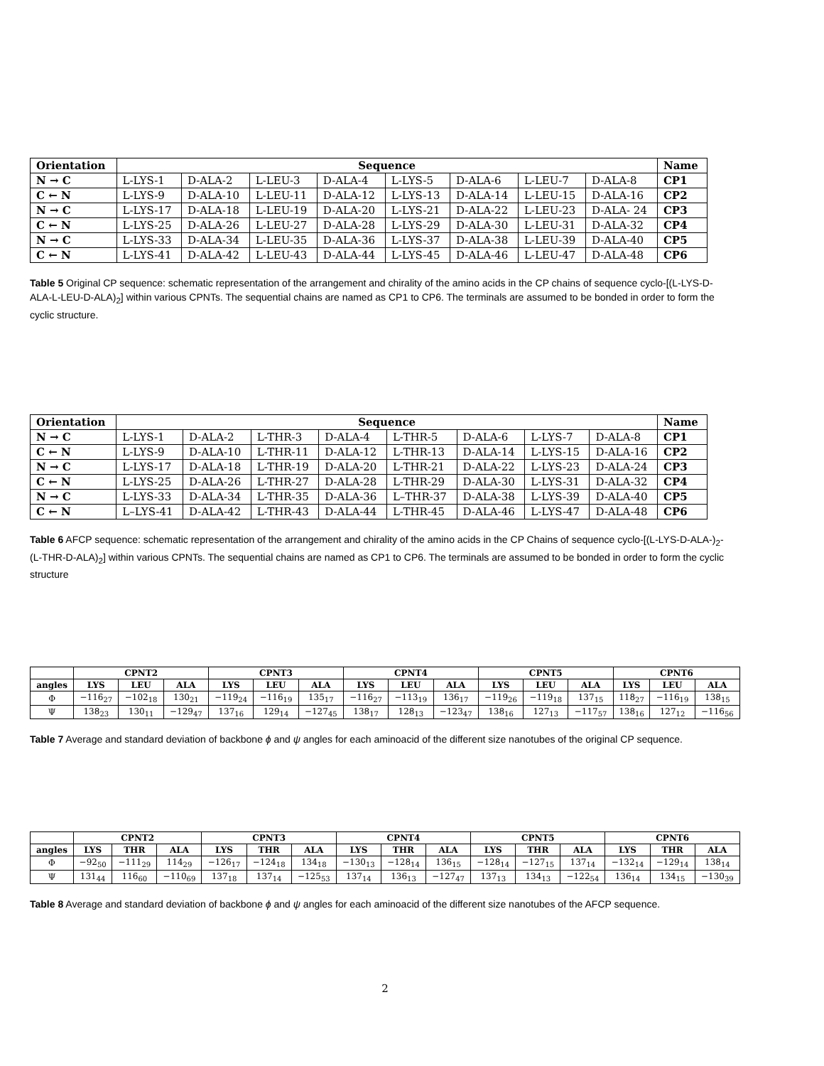| Orientation | Sequence | | | | | | | | Name |
| --- | --- | --- | --- | --- | --- | --- | --- | --- | --- |
| N → C | L-LYS-1 | D-ALA-2 | L-LEU-3 | D-ALA-4 | L-LYS-5 | D-ALA-6 | L-LEU-7 | D-ALA-8 | CP1 |
| C ← N | L-LYS-9 | D-ALA-10 | L-LEU-11 | D-ALA-12 | L-LYS-13 | D-ALA-14 | L-LEU-15 | D-ALA-16 | CP2 |
| N → C | L-LYS-17 | D-ALA-18 | L-LEU-19 | D-ALA-20 | L-LYS-21 | D-ALA-22 | L-LEU-23 | D-ALA- 24 | CP3 |
| C ← N | L-LYS-25 | D-ALA-26 | L-LEU-27 | D-ALA-28 | L-LYS-29 | D-ALA-30 | L-LEU-31 | D-ALA-32 | CP4 |
| N → C | L-LYS-33 | D-ALA-34 | L-LEU-35 | D-ALA-36 | L-LYS-37 | D-ALA-38 | L-LEU-39 | D-ALA-40 | CP5 |
| C ← N | L-LYS-41 | D-ALA-42 | L-LEU-43 | D-ALA-44 | L-LYS-45 | D-ALA-46 | L-LEU-47 | D-ALA-48 | CP6 |
Table 5 Original CP sequence: schematic representation of the arrangement and chirality of the amino acids in the CP chains of sequence cyclo-[(L-LYS-D-ALA-L-LEU-D-ALA)<sub>2</sub>] within various CPNTs. The sequential chains are named as CP1 to CP6. The terminals are assumed to be bonded in order to form the cyclic structure.
| Orientation | Sequence | | | | | | | | Name |
| --- | --- | --- | --- | --- | --- | --- | --- | --- | --- |
| N → C | L-LYS-1 | D-ALA-2 | L-THR-3 | D-ALA-4 | L-THR-5 | D-ALA-6 | L-LYS-7 | D-ALA-8 | CP1 |
| C ← N | L-LYS-9 | D-ALA-10 | L-THR-11 | D-ALA-12 | L-THR-13 | D-ALA-14 | L-LYS-15 | D-ALA-16 | CP2 |
| N → C | L-LYS-17 | D-ALA-18 | L-THR-19 | D-ALA-20 | L-THR-21 | D-ALA-22 | L-LYS-23 | D-ALA-24 | CP3 |
| C ← N | L-LYS-25 | D-ALA-26 | L-THR-27 | D-ALA-28 | L-THR-29 | D-ALA-30 | L-LYS-31 | D-ALA-32 | CP4 |
| N → C | L-LYS-33 | D-ALA-34 | L-THR-35 | D-ALA-36 | L–THR-37 | D-ALA-38 | L-LYS-39 | D-ALA-40 | CP5 |
| C ← N | L–LYS-41 | D-ALA-42 | L-THR-43 | D-ALA-44 | L-THR-45 | D-ALA-46 | L-LYS-47 | D-ALA-48 | CP6 |
Table 6 AFCP sequence: schematic representation of the arrangement and chirality of the amino acids in the CP Chains of sequence cyclo-[(L-LYS-D-ALA-)<sub>2</sub>-(L-THR-D-ALA)<sub>2</sub>] within various CPNTs. The sequential chains are named as CP1 to CP6. The terminals are assumed to be bonded in order to form the cyclic structure
| | CPNT2 | | | CPNT3 | | | CPNT4 | | | CPNT5 | | | CPNT6 | | |
| --- | --- | --- | --- | --- | --- | --- | --- | --- | --- | --- | --- | --- | --- | --- | --- |
| angles | LYS | LEU | ALA | LYS | LEU | ALA | LYS | LEU | ALA | LYS | LEU | ALA | LYS | LEU | ALA |
| Φ | −116<sub>27</sub> | −102<sub>18</sub> | 130<sub>21</sub> | −119<sub>24</sub> | −116<sub>19</sub> | 135<sub>17</sub> | −116<sub>27</sub> | −113<sub>19</sub> | 136<sub>17</sub> | −119<sub>26</sub> | −119<sub>18</sub> | 137<sub>15</sub> | 118<sub>27</sub> | −116<sub>19</sub> | 138<sub>15</sub> |
| Ψ | 138<sub>23</sub> | 130<sub>11</sub> | −129<sub>47</sub> | 137<sub>16</sub> | 129<sub>14</sub> | −127<sub>45</sub> | 138<sub>17</sub> | 128<sub>13</sub> | −123<sub>47</sub> | 138<sub>16</sub> | 127<sub>13</sub> | −117<sub>57</sub> | 138<sub>16</sub> | 127<sub>12</sub> | −116<sub>56</sub> |
Table 7 Average and standard deviation of backbone ϕ and ψ angles for each aminoacid of the different size nanotubes of the original CP sequence.
| | CPNT2 | | | CPNT3 | | | CPNT4 | | | CPNT5 | | | CPNT6 | | |
| --- | --- | --- | --- | --- | --- | --- | --- | --- | --- | --- | --- | --- | --- | --- | --- |
| angles | LYS | THR | ALA | LYS | THR | ALA | LYS | THR | ALA | LYS | THR | ALA | LYS | THR | ALA |
| Φ | −92<sub>50</sub> | −111<sub>29</sub> | 114<sub>29</sub> | −126<sub>17</sub> | −124<sub>18</sub> | 134<sub>18</sub> | −130<sub>13</sub> | −128<sub>14</sub> | 136<sub>15</sub> | −128<sub>14</sub> | −127<sub>15</sub> | 137<sub>14</sub> | −132<sub>14</sub> | −129<sub>14</sub> | 138<sub>14</sub> |
| Ψ | 131<sub>44</sub> | 116<sub>60</sub> | −110<sub>69</sub> | 137<sub>18</sub> | 137<sub>14</sub> | −125<sub>53</sub> | 137<sub>14</sub> | 136<sub>13</sub> | −127<sub>47</sub> | 137<sub>13</sub> | 134<sub>13</sub> | −122<sub>54</sub> | 136<sub>14</sub> | 134<sub>15</sub> | −130<sub>39</sub> |
Table 8 Average and standard deviation of backbone ϕ and ψ angles for each aminoacid of the different size nanotubes of the AFCP sequence.
2